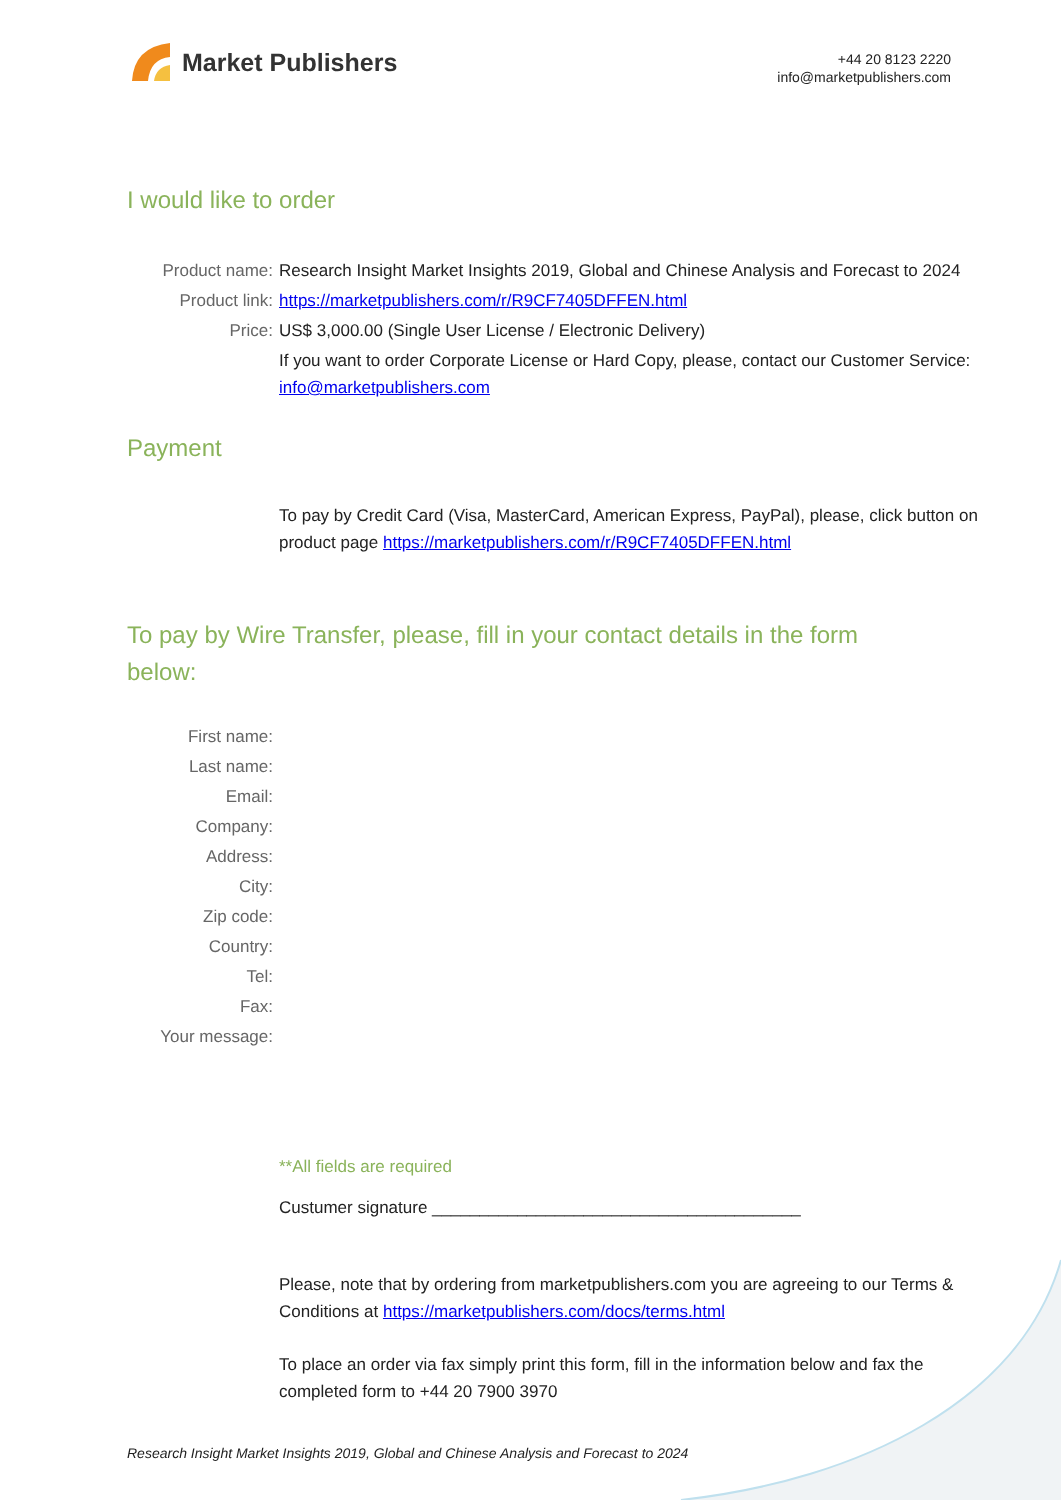Market Publishers
+44 20 8123 2220
info@marketpublishers.com
I would like to order
Product name: Research Insight Market Insights 2019, Global and Chinese Analysis and Forecast to 2024
Product link: https://marketpublishers.com/r/R9CF7405DFFEN.html
Price: US$ 3,000.00 (Single User License / Electronic Delivery)
If you want to order Corporate License or Hard Copy, please, contact our Customer Service:
info@marketpublishers.com
Payment
To pay by Credit Card (Visa, MasterCard, American Express, PayPal), please, click button on product page https://marketpublishers.com/r/R9CF7405DFFEN.html
To pay by Wire Transfer, please, fill in your contact details in the form below:
First name:
Last name:
Email:
Company:
Address:
City:
Zip code:
Country:
Tel:
Fax:
Your message:
**All fields are required
Custumer signature _______________________________________
Please, note that by ordering from marketpublishers.com you are agreeing to our Terms & Conditions at https://marketpublishers.com/docs/terms.html
To place an order via fax simply print this form, fill in the information below and fax the completed form to +44 20 7900 3970
Research Insight Market Insights 2019, Global and Chinese Analysis and Forecast to 2024